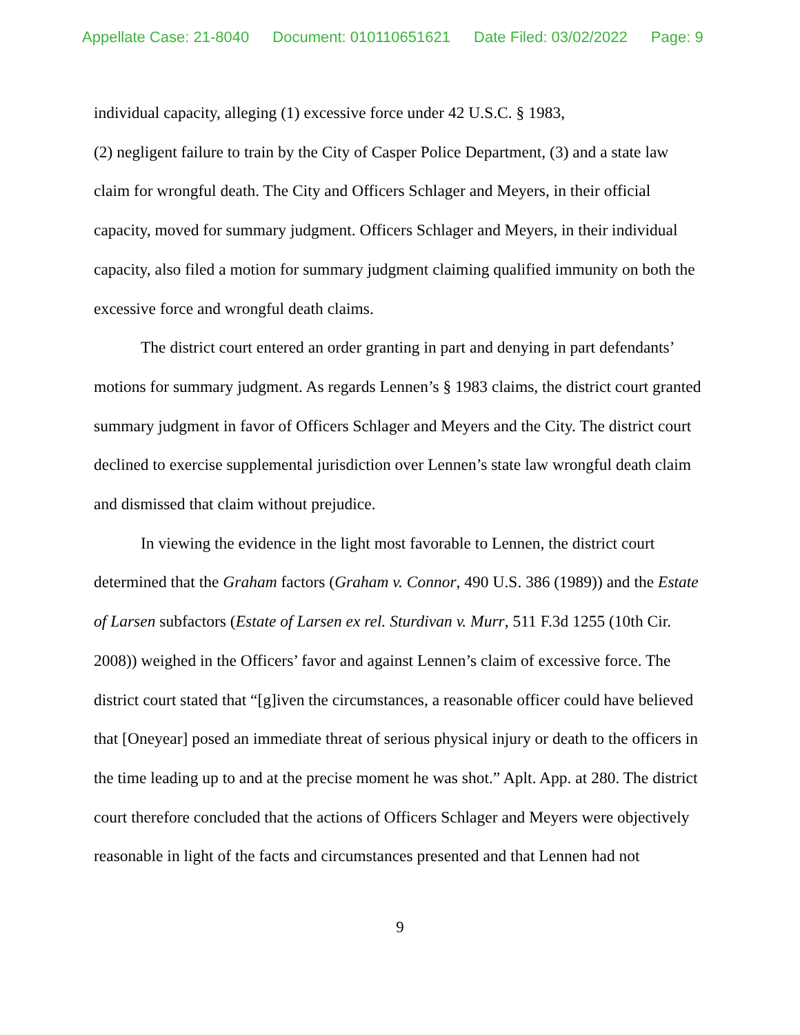Appellate Case: 21-8040 Document: 010110651621 Date Filed: 03/02/2022 Page: 9
individual capacity, alleging (1) excessive force under 42 U.S.C. § 1983,
(2) negligent failure to train by the City of Casper Police Department, (3) and a state law claim for wrongful death. The City and Officers Schlager and Meyers, in their official capacity, moved for summary judgment. Officers Schlager and Meyers, in their individual capacity, also filed a motion for summary judgment claiming qualified immunity on both the excessive force and wrongful death claims.
The district court entered an order granting in part and denying in part defendants’ motions for summary judgment. As regards Lennen’s § 1983 claims, the district court granted summary judgment in favor of Officers Schlager and Meyers and the City. The district court declined to exercise supplemental jurisdiction over Lennen’s state law wrongful death claim and dismissed that claim without prejudice.
In viewing the evidence in the light most favorable to Lennen, the district court determined that the Graham factors (Graham v. Connor, 490 U.S. 386 (1989)) and the Estate of Larsen subfactors (Estate of Larsen ex rel. Sturdivan v. Murr, 511 F.3d 1255 (10th Cir. 2008)) weighed in the Officers’ favor and against Lennen’s claim of excessive force. The district court stated that “[g]iven the circumstances, a reasonable officer could have believed that [Oneyear] posed an immediate threat of serious physical injury or death to the officers in the time leading up to and at the precise moment he was shot.” Aplt. App. at 280. The district court therefore concluded that the actions of Officers Schlager and Meyers were objectively reasonable in light of the facts and circumstances presented and that Lennen had not
9